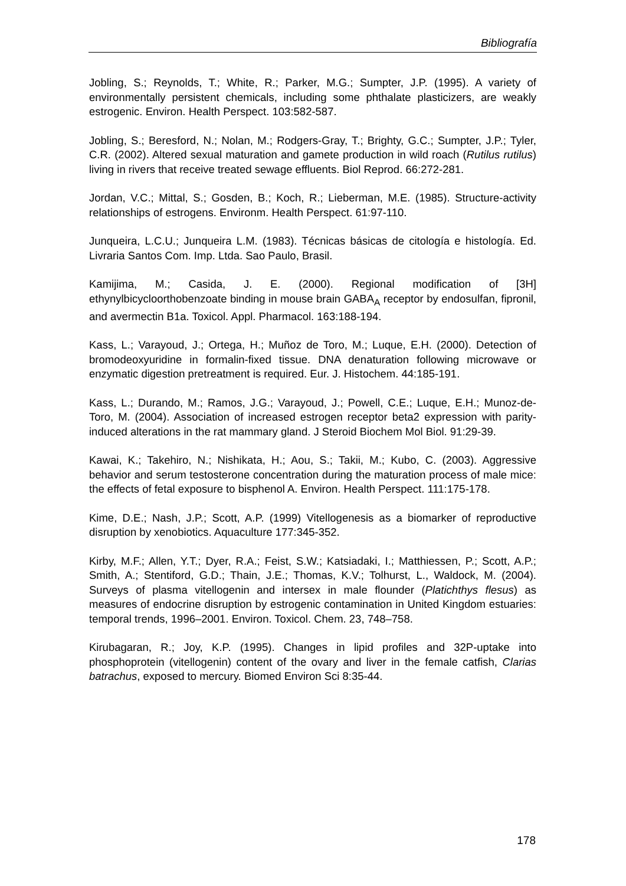Bibliografía
Jobling, S.; Reynolds, T.; White, R.; Parker, M.G.; Sumpter, J.P. (1995). A variety of environmentally persistent chemicals, including some phthalate plasticizers, are weakly estrogenic. Environ. Health Perspect. 103:582-587.
Jobling, S.; Beresford, N.; Nolan, M.; Rodgers-Gray, T.; Brighty, G.C.; Sumpter, J.P.; Tyler, C.R. (2002). Altered sexual maturation and gamete production in wild roach (Rutilus rutilus) living in rivers that receive treated sewage effluents. Biol Reprod. 66:272-281.
Jordan, V.C.; Mittal, S.; Gosden, B.; Koch, R.; Lieberman, M.E. (1985). Structure-activity relationships of estrogens. Environm. Health Perspect. 61:97-110.
Junqueira, L.C.U.; Junqueira L.M. (1983). Técnicas básicas de citología e histología. Ed. Livraria Santos Com. Imp. Ltda. Sao Paulo, Brasil.
Kamijima, M.; Casida, J. E. (2000). Regional modification of [3H] ethynylbicycloorthobenzoate binding in mouse brain GABA<sub>A</sub> receptor by endosulfan, fipronil, and avermectin B1a. Toxicol. Appl. Pharmacol. 163:188-194.
Kass, L.; Varayoud, J.; Ortega, H.; Muñoz de Toro, M.; Luque, E.H. (2000). Detection of bromodeoxyuridine in formalin-fixed tissue. DNA denaturation following microwave or enzymatic digestion pretreatment is required. Eur. J. Histochem. 44:185-191.
Kass, L.; Durando, M.; Ramos, J.G.; Varayoud, J.; Powell, C.E.; Luque, E.H.; Munoz-de-Toro, M. (2004). Association of increased estrogen receptor beta2 expression with parity-induced alterations in the rat mammary gland. J Steroid Biochem Mol Biol. 91:29-39.
Kawai, K.; Takehiro, N.; Nishikata, H.; Aou, S.; Takii, M.; Kubo, C. (2003). Aggressive behavior and serum testosterone concentration during the maturation process of male mice: the effects of fetal exposure to bisphenol A. Environ. Health Perspect. 111:175-178.
Kime, D.E.; Nash, J.P.; Scott, A.P. (1999) Vitellogenesis as a biomarker of reproductive disruption by xenobiotics. Aquaculture 177:345-352.
Kirby, M.F.; Allen, Y.T.; Dyer, R.A.; Feist, S.W.; Katsiadaki, I.; Matthiessen, P.; Scott, A.P.; Smith, A.; Stentiford, G.D.; Thain, J.E.; Thomas, K.V.; Tolhurst, L., Waldock, M. (2004). Surveys of plasma vitellogenin and intersex in male flounder (Platichthys flesus) as measures of endocrine disruption by estrogenic contamination in United Kingdom estuaries: temporal trends, 1996–2001. Environ. Toxicol. Chem. 23, 748–758.
Kirubagaran, R.; Joy, K.P. (1995). Changes in lipid profiles and 32P-uptake into phosphoprotein (vitellogenin) content of the ovary and liver in the female catfish, Clarias batrachus, exposed to mercury. Biomed Environ Sci 8:35-44.
178